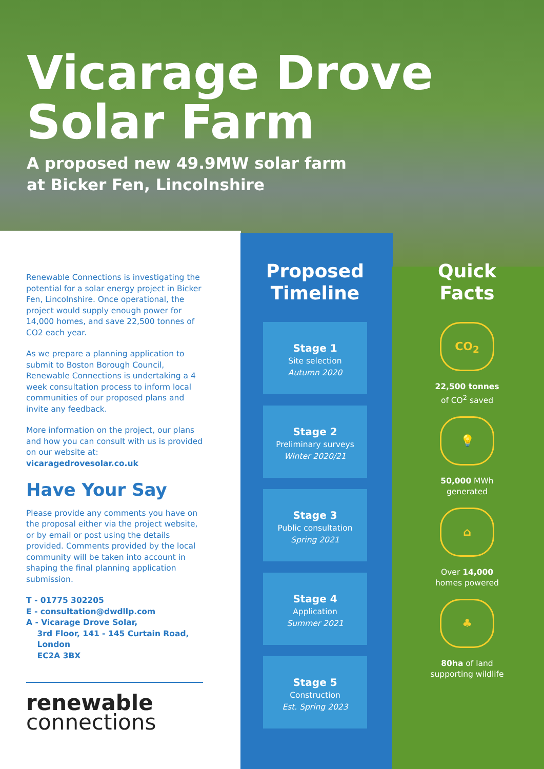Vicarage Drove
Solar Farm
A proposed new 49.9MW solar farm
at Bicker Fen, Lincolnshire
Renewable Connections is investigating the potential for a solar energy project in Bicker Fen, Lincolnshire. Once operational, the project would supply enough power for 14,000 homes, and save 22,500 tonnes of CO2 each year.
As we prepare a planning application to submit to Boston Borough Council, Renewable Connections is undertaking a 4 week consultation process to inform local communities of our proposed plans and invite any feedback.
More information on the project, our plans and how you can consult with us is provided on our website at: vicaragedrovesolar.co.uk
Have Your Say
Please provide any comments you have on the proposal either via the project website, or by email or post using the details provided. Comments provided by the local community will be taken into account in shaping the final planning application submission.
T - 01775 302205
E - consultation@dwdllp.com
A - Vicarage Drove Solar,
3rd Floor, 141 - 145 Curtain Road,
London
EC2A 3BX
renewable
connections
Proposed
Timeline
Stage 1
Site selection
Autumn 2020
Stage 2
Preliminary surveys
Winter 2020/21
Stage 3
Public consultation
Spring 2021
Stage 4
Application
Summer 2021
Stage 5
Construction
Est. Spring 2023
Quick
Facts
CO<sub>2</sub>
22,500 tonnes
of CO<sup>2</sup> saved
💡
50,000 MWh
generated
⌂
Over 14,000
homes powered
♣
80ha of land
supporting wildlife